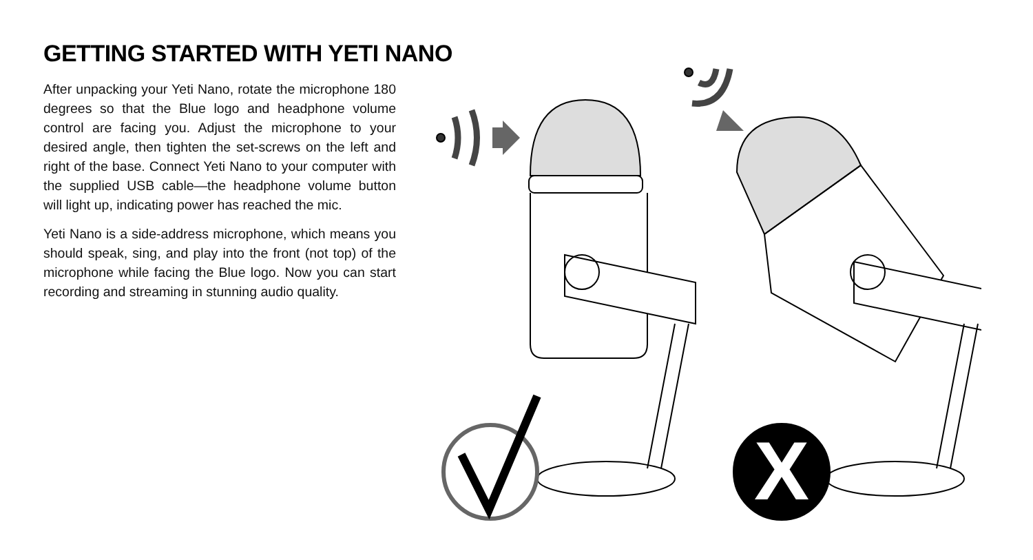GETTING STARTED WITH YETI NANO
After unpacking your Yeti Nano, rotate the microphone 180 degrees so that the Blue logo and headphone volume control are facing you. Adjust the microphone to your desired angle, then tighten the set-screws on the left and right of the base. Connect Yeti Nano to your computer with the supplied USB cable—the headphone volume button will light up, indicating power has reached the mic.
Yeti Nano is a side-address microphone, which means you should speak, sing, and play into the front (not top) of the microphone while facing the Blue logo. Now you can start recording and streaming in stunning audio quality.
X